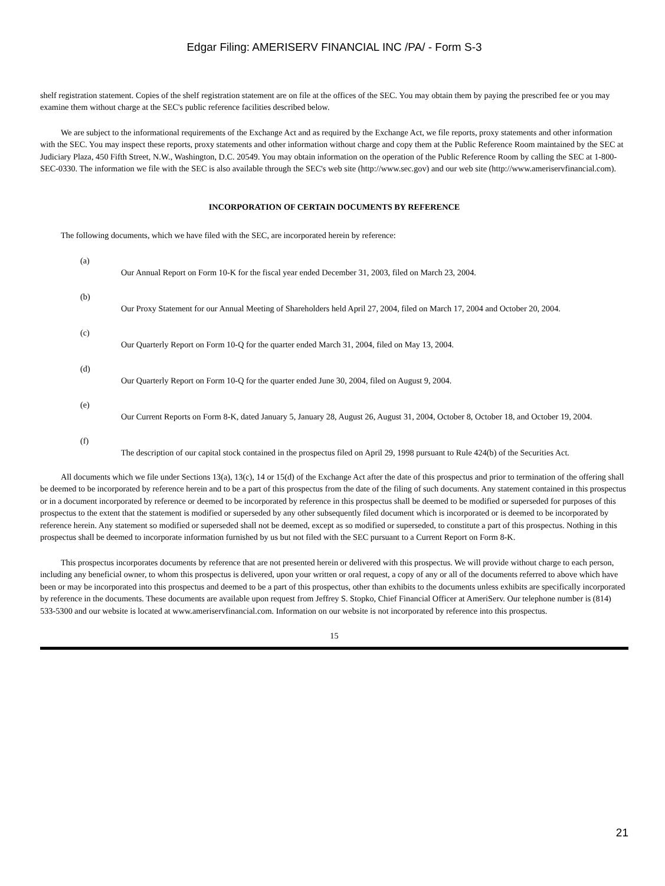Edgar Filing: AMERISERV FINANCIAL INC /PA/ - Form S-3
shelf registration statement. Copies of the shelf registration statement are on file at the offices of the SEC. You may obtain them by paying the prescribed fee or you may examine them without charge at the SEC's public reference facilities described below.
We are subject to the informational requirements of the Exchange Act and as required by the Exchange Act, we file reports, proxy statements and other information with the SEC. You may inspect these reports, proxy statements and other information without charge and copy them at the Public Reference Room maintained by the SEC at Judiciary Plaza, 450 Fifth Street, N.W., Washington, D.C. 20549. You may obtain information on the operation of the Public Reference Room by calling the SEC at 1-800-SEC-0330. The information we file with the SEC is also available through the SEC's web site (http://www.sec.gov) and our web site (http://www.ameriservfinancial.com).
INCORPORATION OF CERTAIN DOCUMENTS BY REFERENCE
The following documents, which we have filed with the SEC, are incorporated herein by reference:
(a)
Our Annual Report on Form 10-K for the fiscal year ended December 31, 2003, filed on March 23, 2004.
(b)
Our Proxy Statement for our Annual Meeting of Shareholders held April 27, 2004, filed on March 17, 2004 and October 20, 2004.
(c)
Our Quarterly Report on Form 10-Q for the quarter ended March 31, 2004, filed on May 13, 2004.
(d)
Our Quarterly Report on Form 10-Q for the quarter ended June 30, 2004, filed on August 9, 2004.
(e)
Our Current Reports on Form 8-K, dated January 5, January 28, August 26, August 31, 2004, October 8, October 18, and October 19, 2004.
(f)
The description of our capital stock contained in the prospectus filed on April 29, 1998 pursuant to Rule 424(b) of the Securities Act.
All documents which we file under Sections 13(a), 13(c), 14 or 15(d) of the Exchange Act after the date of this prospectus and prior to termination of the offering shall be deemed to be incorporated by reference herein and to be a part of this prospectus from the date of the filing of such documents. Any statement contained in this prospectus or in a document incorporated by reference or deemed to be incorporated by reference in this prospectus shall be deemed to be modified or superseded for purposes of this prospectus to the extent that the statement is modified or superseded by any other subsequently filed document which is incorporated or is deemed to be incorporated by reference herein. Any statement so modified or superseded shall not be deemed, except as so modified or superseded, to constitute a part of this prospectus. Nothing in this prospectus shall be deemed to incorporate information furnished by us but not filed with the SEC pursuant to a Current Report on Form 8-K.
This prospectus incorporates documents by reference that are not presented herein or delivered with this prospectus. We will provide without charge to each person, including any beneficial owner, to whom this prospectus is delivered, upon your written or oral request, a copy of any or all of the documents referred to above which have been or may be incorporated into this prospectus and deemed to be a part of this prospectus, other than exhibits to the documents unless exhibits are specifically incorporated by reference in the documents. These documents are available upon request from Jeffrey S. Stopko, Chief Financial Officer at AmeriServ. Our telephone number is (814) 533-5300 and our website is located at www.ameriservfinancial.com. Information on our website is not incorporated by reference into this prospectus.
15
21